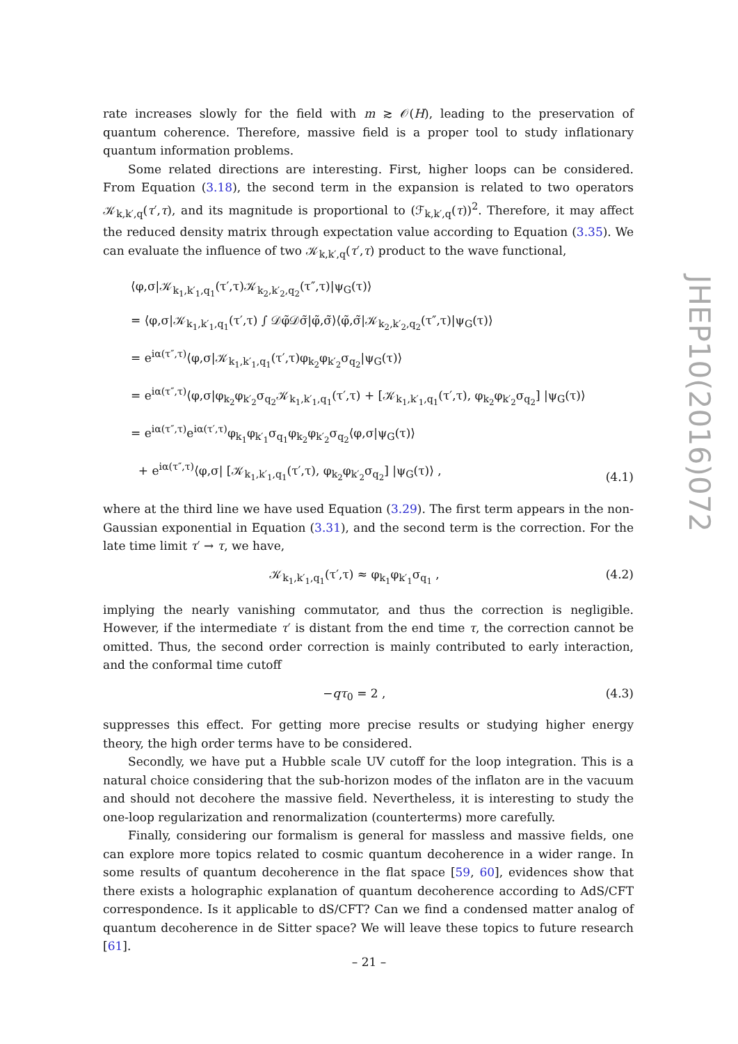rate increases slowly for the field with m ≳ 𝒪(H), leading to the preservation of quantum coherence. Therefore, massive field is a proper tool to study inflationary quantum information problems.
Some related directions are interesting. First, higher loops can be considered. From Equation (3.18), the second term in the expansion is related to two operators 𝒦<sub>k,k′,q</sub>(τ′,τ), and its magnitude is proportional to (ℱ<sub>k,k′,q</sub>(τ))<sup>2</sup>. Therefore, it may affect the reduced density matrix through expectation value according to Equation (3.35). We can evaluate the influence of two 𝒦<sub>k,k′,q</sub>(τ′,τ) product to the wave functional,
⟨φ,σ|𝒦<sub>k<sub>1</sub>,k′<sub>1</sub>,q<sub>1</sub></sub>(τ′,τ)𝒦<sub>k<sub>2</sub>,k′<sub>2</sub>,q<sub>2</sub></sub>(τ″,τ)|ψ<sub>G</sub>(τ)⟩
= ⟨φ,σ|𝒦<sub>k<sub>1</sub>,k′<sub>1</sub>,q<sub>1</sub></sub>(τ′,τ) ∫ 𝒟φ̃𝒟σ̃|φ̃,σ̃⟩⟨φ̃,σ̃|𝒦<sub>k<sub>2</sub>,k′<sub>2</sub>,q<sub>2</sub></sub>(τ″,τ)|ψ<sub>G</sub>(τ)⟩
= e<sup>iα(τ″,τ)</sup>⟨φ,σ|𝒦<sub>k<sub>1</sub>,k′<sub>1</sub>,q<sub>1</sub></sub>(τ′,τ)φ<sub>k<sub>2</sub></sub>φ<sub>k′<sub>2</sub></sub>σ<sub>q<sub>2</sub></sub>|ψ<sub>G</sub>(τ)⟩
= e<sup>iα(τ″,τ)</sup>⟨φ,σ|φ<sub>k<sub>2</sub></sub>φ<sub>k′<sub>2</sub></sub>σ<sub>q<sub>2</sub></sub>𝒦<sub>k<sub>1</sub>,k′<sub>1</sub>,q<sub>1</sub></sub>(τ′,τ) + [𝒦<sub>k<sub>1</sub>,k′<sub>1</sub>,q<sub>1</sub></sub>(τ′,τ), φ<sub>k<sub>2</sub></sub>φ<sub>k′<sub>2</sub></sub>σ<sub>q<sub>2</sub></sub>] |ψ<sub>G</sub>(τ)⟩
= e<sup>iα(τ″,τ)</sup>e<sup>iα(τ′,τ)</sup>φ<sub>k<sub>1</sub></sub>φ<sub>k′<sub>1</sub></sub>σ<sub>q<sub>1</sub></sub>φ<sub>k<sub>2</sub></sub>φ<sub>k′<sub>2</sub></sub>σ<sub>q<sub>2</sub></sub>⟨φ,σ|ψ<sub>G</sub>(τ)⟩
+ e<sup>iα(τ″,τ)</sup>⟨φ,σ| [𝒦<sub>k<sub>1</sub>,k′<sub>1</sub>,q<sub>1</sub></sub>(τ′,τ), φ<sub>k<sub>2</sub></sub>φ<sub>k′<sub>2</sub></sub>σ<sub>q<sub>2</sub></sub>] |ψ<sub>G</sub>(τ)⟩ ,
(4.1)
where at the third line we have used Equation (3.29). The first term appears in the non-Gaussian exponential in Equation (3.31), and the second term is the correction. For the late time limit τ′ → τ, we have,
𝒦<sub>k<sub>1</sub>,k′<sub>1</sub>,q<sub>1</sub></sub>(τ′,τ) ≈ φ<sub>k<sub>1</sub></sub>φ<sub>k′<sub>1</sub></sub>σ<sub>q<sub>1</sub></sub> ,
(4.2)
implying the nearly vanishing commutator, and thus the correction is negligible. However, if the intermediate τ′ is distant from the end time τ, the correction cannot be omitted. Thus, the second order correction is mainly contributed to early interaction, and the conformal time cutoff
−qτ<sub>0</sub> = 2 , (4.3)
suppresses this effect. For getting more precise results or studying higher energy theory, the high order terms have to be considered.
Secondly, we have put a Hubble scale UV cutoff for the loop integration. This is a natural choice considering that the sub-horizon modes of the inflaton are in the vacuum and should not decohere the massive field. Nevertheless, it is interesting to study the one-loop regularization and renormalization (counterterms) more carefully.
Finally, considering our formalism is general for massless and massive fields, one can explore more topics related to cosmic quantum decoherence in a wider range. In some results of quantum decoherence in the flat space [59, 60], evidences show that there exists a holographic explanation of quantum decoherence according to AdS/CFT correspondence. Is it applicable to dS/CFT? Can we find a condensed matter analog of quantum decoherence in de Sitter space? We will leave these topics to future research [61].
JHEP10(2016)072
– 21 –